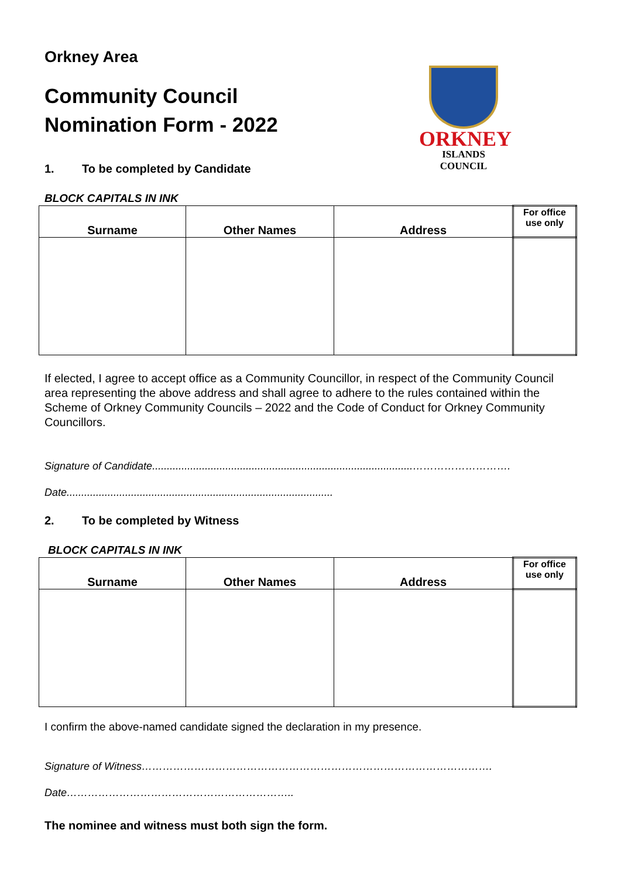Orkney Area
Community Council
Nomination Form - 2022
ORKNEY
ISLANDS COUNCIL
1. To be completed by Candidate
BLOCK CAPITALS IN INK
| Surname | Other Names | Address | For office use only |
| --- | --- | --- | --- |
If elected, I agree to accept office as a Community Councillor, in respect of the Community Council area representing the above address and shall agree to adhere to the rules contained within the Scheme of Orkney Community Councils – 2022 and the Code of Conduct for Orkney Community Councillors.
Signature of Candidate.........................................................................................……………………….
Date...........................................................................................
2. To be completed by Witness
BLOCK CAPITALS IN INK
| Surname | Other Names | Address | For office use only |
| --- | --- | --- | --- |
I confirm the above-named candidate signed the declaration in my presence.
Signature of Witness……………………………………………………………………………………….
Date………………………………………………………..
The nominee and witness must both sign the form.